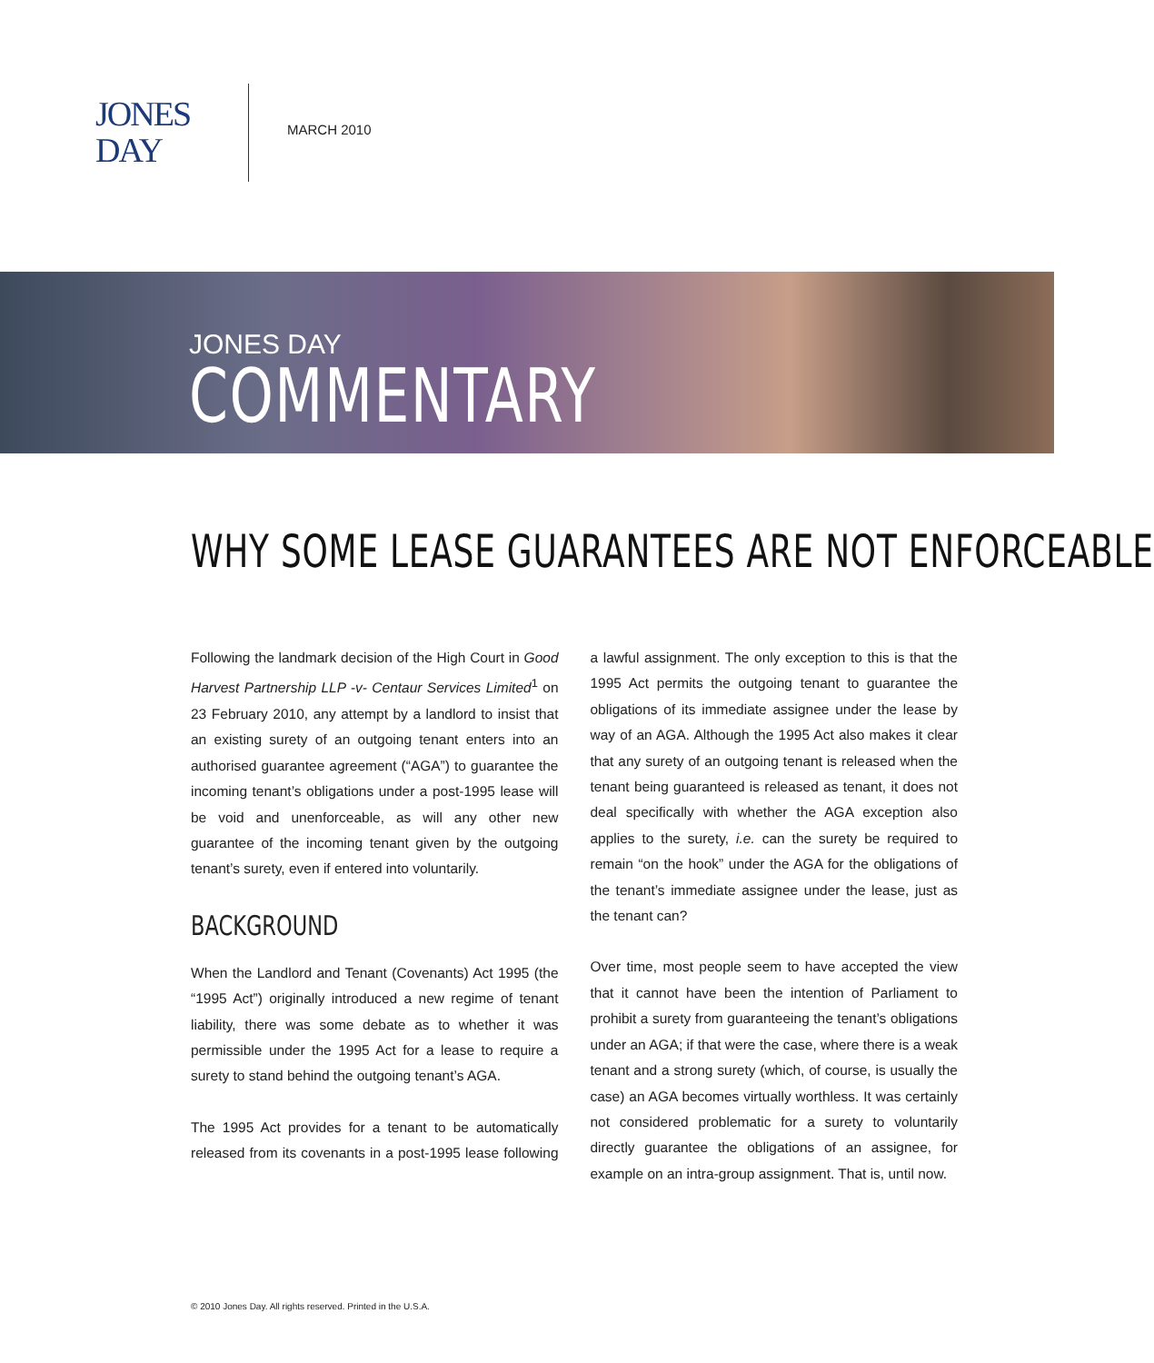JONES
DAY
MARCH 2010
JONES DAY
COMMENTARY
WHY SOME LEASE GUARANTEES ARE NOT ENFORCEABLE
Following the landmark decision of the High Court in Good Harvest Partnership LLP -v- Centaur Services Limited<sup>1</sup> on 23 February 2010, any attempt by a landlord to insist that an existing surety of an outgoing tenant enters into an authorised guarantee agreement (“AGA”) to guarantee the incoming tenant’s obligations under a post-1995 lease will be void and unenforceable, as will any other new guarantee of the incoming tenant given by the outgoing tenant’s surety, even if entered into voluntarily.
BACKGROUND
When the Landlord and Tenant (Covenants) Act 1995 (the “1995 Act”) originally introduced a new regime of tenant liability, there was some debate as to whether it was permissible under the 1995 Act for a lease to require a surety to stand behind the outgoing tenant’s AGA.
The 1995 Act provides for a tenant to be automatically released from its covenants in a post-1995 lease following a lawful assignment. The only exception to this is that the 1995 Act permits the outgoing tenant to guarantee the obligations of its immediate assignee under the lease by way of an AGA. Although the 1995 Act also makes it clear that any surety of an outgoing tenant is released when the tenant being guaranteed is released as tenant, it does not deal specifically with whether the AGA exception also applies to the surety, i.e. can the surety be required to remain “on the hook” under the AGA for the obligations of the tenant’s immediate assignee under the lease, just as the tenant can?
Over time, most people seem to have accepted the view that it cannot have been the intention of Parliament to prohibit a surety from guaranteeing the tenant’s obligations under an AGA; if that were the case, where there is a weak tenant and a strong surety (which, of course, is usually the case) an AGA becomes virtually worthless. It was certainly not considered problematic for a surety to voluntarily directly guarantee the obligations of an assignee, for example on an intra-group assignment. That is, until now.
© 2010 Jones Day. All rights reserved. Printed in the U.S.A.